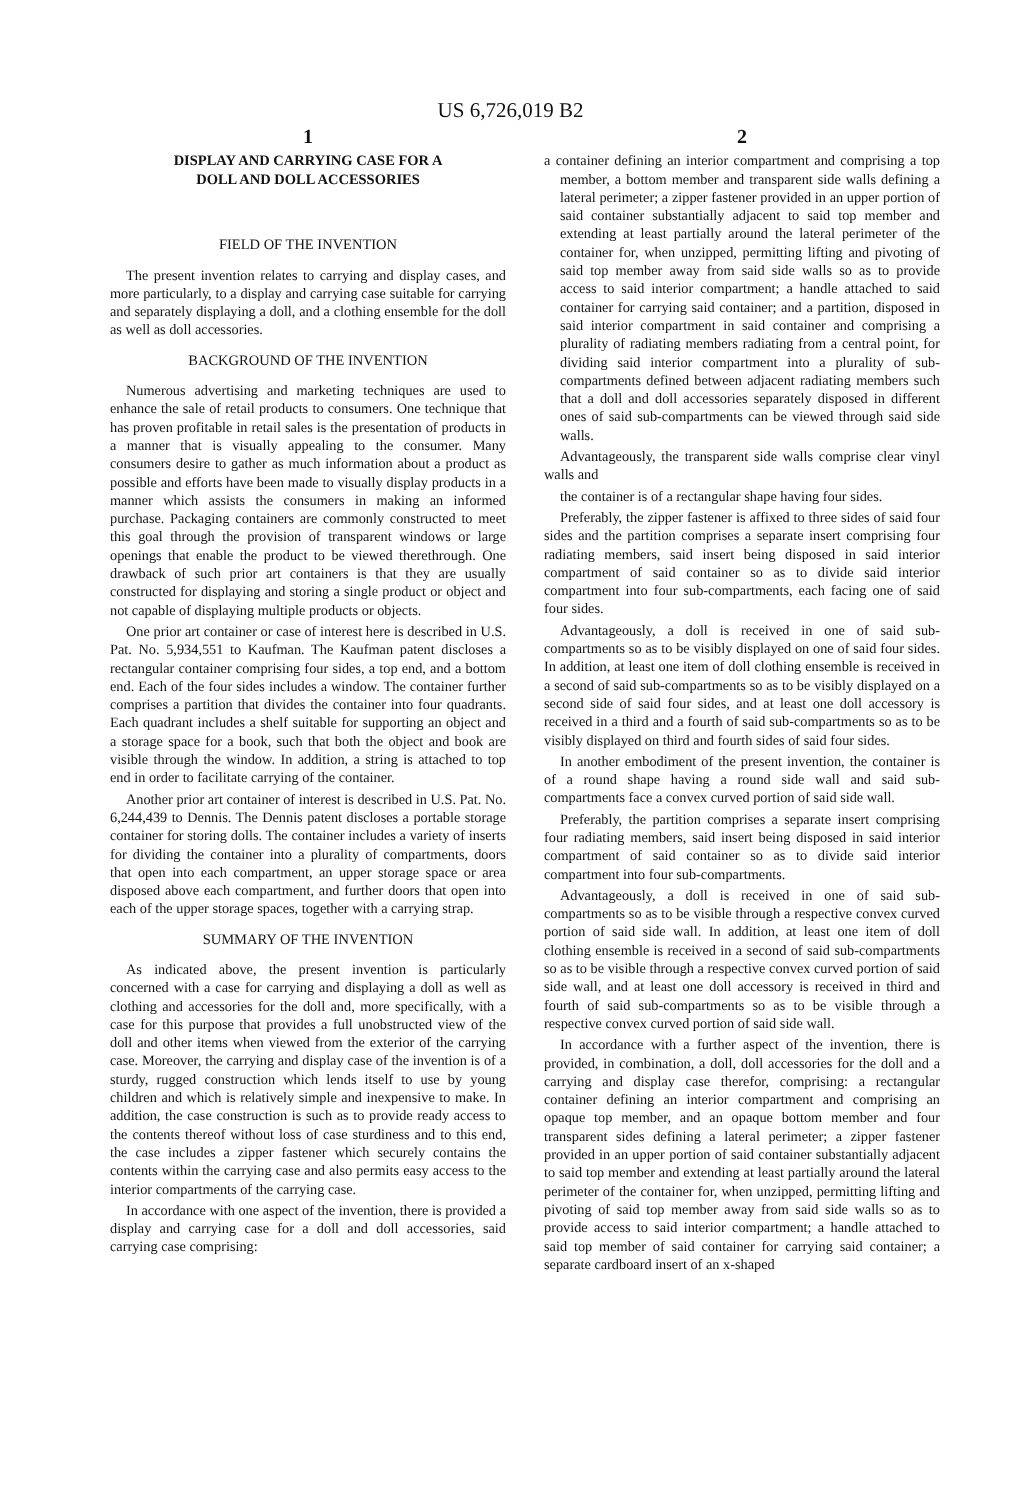US 6,726,019 B2
1
DISPLAY AND CARRYING CASE FOR A
DOLL AND DOLL ACCESSORIES
FIELD OF THE INVENTION
The present invention relates to carrying and display cases, and more particularly, to a display and carrying case suitable for carrying and separately displaying a doll, and a clothing ensemble for the doll as well as doll accessories.
BACKGROUND OF THE INVENTION
Numerous advertising and marketing techniques are used to enhance the sale of retail products to consumers. One technique that has proven profitable in retail sales is the presentation of products in a manner that is visually appealing to the consumer. Many consumers desire to gather as much information about a product as possible and efforts have been made to visually display products in a manner which assists the consumers in making an informed purchase. Packaging containers are commonly constructed to meet this goal through the provision of transparent windows or large openings that enable the product to be viewed therethrough. One drawback of such prior art containers is that they are usually constructed for displaying and storing a single product or object and not capable of displaying multiple products or objects.
One prior art container or case of interest here is described in U.S. Pat. No. 5,934,551 to Kaufman. The Kaufman patent discloses a rectangular container comprising four sides, a top end, and a bottom end. Each of the four sides includes a window. The container further comprises a partition that divides the container into four quadrants. Each quadrant includes a shelf suitable for supporting an object and a storage space for a book, such that both the object and book are visible through the window. In addition, a string is attached to top end in order to facilitate carrying of the container.
Another prior art container of interest is described in U.S. Pat. No. 6,244,439 to Dennis. The Dennis patent discloses a portable storage container for storing dolls. The container includes a variety of inserts for dividing the container into a plurality of compartments, doors that open into each compartment, an upper storage space or area disposed above each compartment, and further doors that open into each of the upper storage spaces, together with a carrying strap.
SUMMARY OF THE INVENTION
As indicated above, the present invention is particularly concerned with a case for carrying and displaying a doll as well as clothing and accessories for the doll and, more specifically, with a case for this purpose that provides a full unobstructed view of the doll and other items when viewed from the exterior of the carrying case. Moreover, the carrying and display case of the invention is of a sturdy, rugged construction which lends itself to use by young children and which is relatively simple and inexpensive to make. In addition, the case construction is such as to provide ready access to the contents thereof without loss of case sturdiness and to this end, the case includes a zipper fastener which securely contains the contents within the carrying case and also permits easy access to the interior compartments of the carrying case.
In accordance with one aspect of the invention, there is provided a display and carrying case for a doll and doll accessories, said carrying case comprising:
2
a container defining an interior compartment and comprising a top member, a bottom member and transparent side walls defining a lateral perimeter; a zipper fastener provided in an upper portion of said container substantially adjacent to said top member and extending at least partially around the lateral perimeter of the container for, when unzipped, permitting lifting and pivoting of said top member away from said side walls so as to provide access to said interior compartment; a handle attached to said container for carrying said container; and a partition, disposed in said interior compartment in said container and comprising a plurality of radiating members radiating from a central point, for dividing said interior compartment into a plurality of sub-compartments defined between adjacent radiating members such that a doll and doll accessories separately disposed in different ones of said sub-compartments can be viewed through said side walls.
Advantageously, the transparent side walls comprise clear vinyl walls and
the container is of a rectangular shape having four sides.
Preferably, the zipper fastener is affixed to three sides of said four sides and the partition comprises a separate insert comprising four radiating members, said insert being disposed in said interior compartment of said container so as to divide said interior compartment into four sub-compartments, each facing one of said four sides.
Advantageously, a doll is received in one of said sub-compartments so as to be visibly displayed on one of said four sides. In addition, at least one item of doll clothing ensemble is received in a second of said sub-compartments so as to be visibly displayed on a second side of said four sides, and at least one doll accessory is received in a third and a fourth of said sub-compartments so as to be visibly displayed on third and fourth sides of said four sides.
In another embodiment of the present invention, the container is of a round shape having a round side wall and said sub-compartments face a convex curved portion of said side wall.
Preferably, the partition comprises a separate insert comprising four radiating members, said insert being disposed in said interior compartment of said container so as to divide said interior compartment into four sub-compartments.
Advantageously, a doll is received in one of said sub-compartments so as to be visible through a respective convex curved portion of said side wall. In addition, at least one item of doll clothing ensemble is received in a second of said sub-compartments so as to be visible through a respective convex curved portion of said side wall, and at least one doll accessory is received in third and fourth of said sub-compartments so as to be visible through a respective convex curved portion of said side wall.
In accordance with a further aspect of the invention, there is provided, in combination, a doll, doll accessories for the doll and a carrying and display case therefor, comprising: a rectangular container defining an interior compartment and comprising an opaque top member, and an opaque bottom member and four transparent sides defining a lateral perimeter; a zipper fastener provided in an upper portion of said container substantially adjacent to said top member and extending at least partially around the lateral perimeter of the container for, when unzipped, permitting lifting and pivoting of said top member away from said side walls so as to provide access to said interior compartment; a handle attached to said top member of said container for carrying said container; a separate cardboard insert of an x-shaped